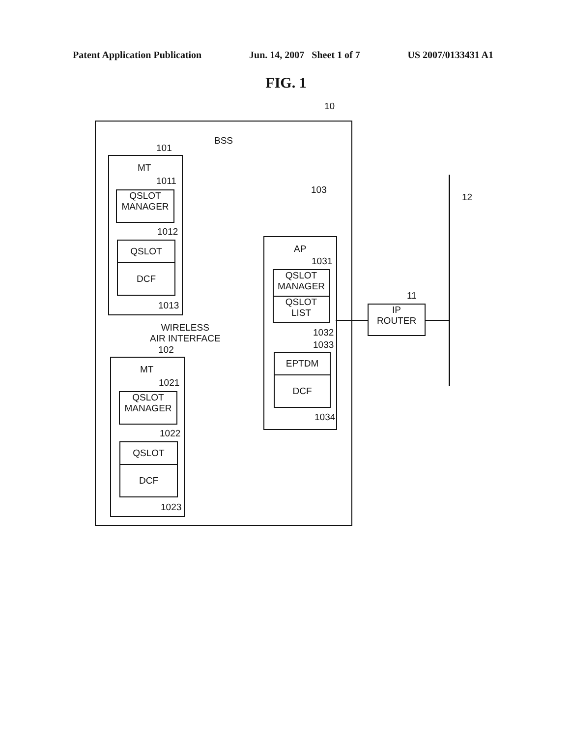Patent Application Publication Jun. 14, 2007 Sheet 1 of 7 US 2007/0133431 A1
FIG. 1
10
BSS
101
MT
1011
QSLOT
MANAGER
1012
QSLOT
DCF
1013
WIRELESS
AIR INTERFACE
102
MT
1021
QSLOT
MANAGER
1022
QSLOT
DCF
1023
103
AP
1031
QSLOT
MANAGER
QSLOT
LIST
1032
1033
EPTDM
DCF
1034
11
IP
ROUTER
12